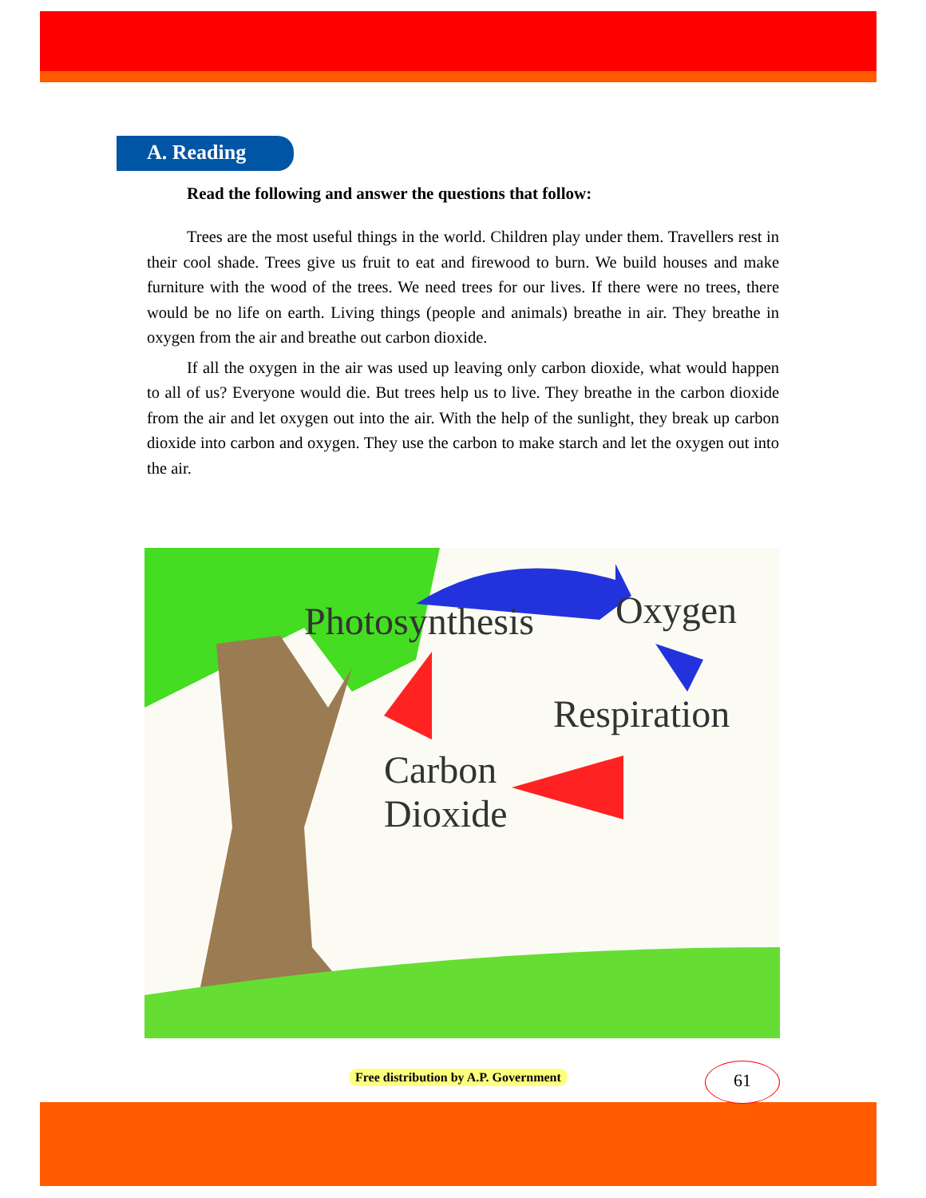A. Reading
Read the following and answer the questions that follow:
Trees are the most useful things in the world. Children play under them. Travellers rest in their cool shade. Trees give us fruit to eat and firewood to burn. We build houses and make furniture with the wood of the trees. We need trees for our lives. If there were no trees, there would be no life on earth. Living things (people and animals) breathe in air. They breathe in oxygen from the air and breathe out carbon dioxide.
If all the oxygen in the air was used up leaving only carbon dioxide, what would happen to all of us? Everyone would die. But trees help us to live. They breathe in the carbon dioxide from the air and let oxygen out into the air. With the help of the sunlight, they break up carbon dioxide into carbon and oxygen. They use the carbon to make starch and let the oxygen out into the air.
Photosynthesis Oxygen
Respiration
Carbon
Dioxide
Free distribution by A.P. Government
61